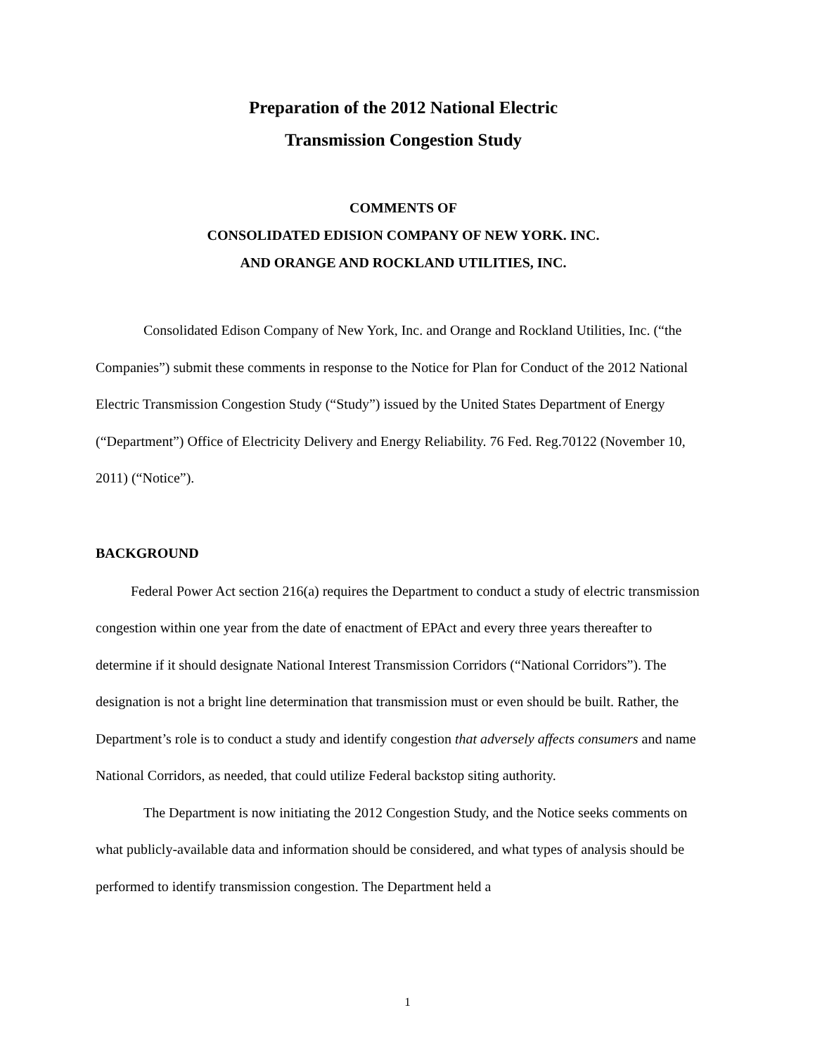Preparation of the 2012 National Electric
Transmission Congestion Study
COMMENTS OF
CONSOLIDATED EDISION COMPANY OF NEW YORK. INC.
AND ORANGE AND ROCKLAND UTILITIES, INC.
Consolidated Edison Company of New York, Inc. and Orange and Rockland Utilities, Inc. (“the Companies”) submit these comments in response to the Notice for Plan for Conduct of the 2012 National Electric Transmission Congestion Study (“Study”) issued by the United States Department of Energy (“Department”) Office of Electricity Delivery and Energy Reliability. 76 Fed. Reg.70122 (November 10, 2011) (“Notice”).
BACKGROUND
Federal Power Act section 216(a) requires the Department to conduct a study of electric transmission congestion within one year from the date of enactment of EPAct and every three years thereafter to determine if it should designate National Interest Transmission Corridors (“National Corridors”). The designation is not a bright line determination that transmission must or even should be built. Rather, the Department’s role is to conduct a study and identify congestion that adversely affects consumers and name National Corridors, as needed, that could utilize Federal backstop siting authority.
The Department is now initiating the 2012 Congestion Study, and the Notice seeks comments on what publicly-available data and information should be considered, and what types of analysis should be performed to identify transmission congestion. The Department held a
1